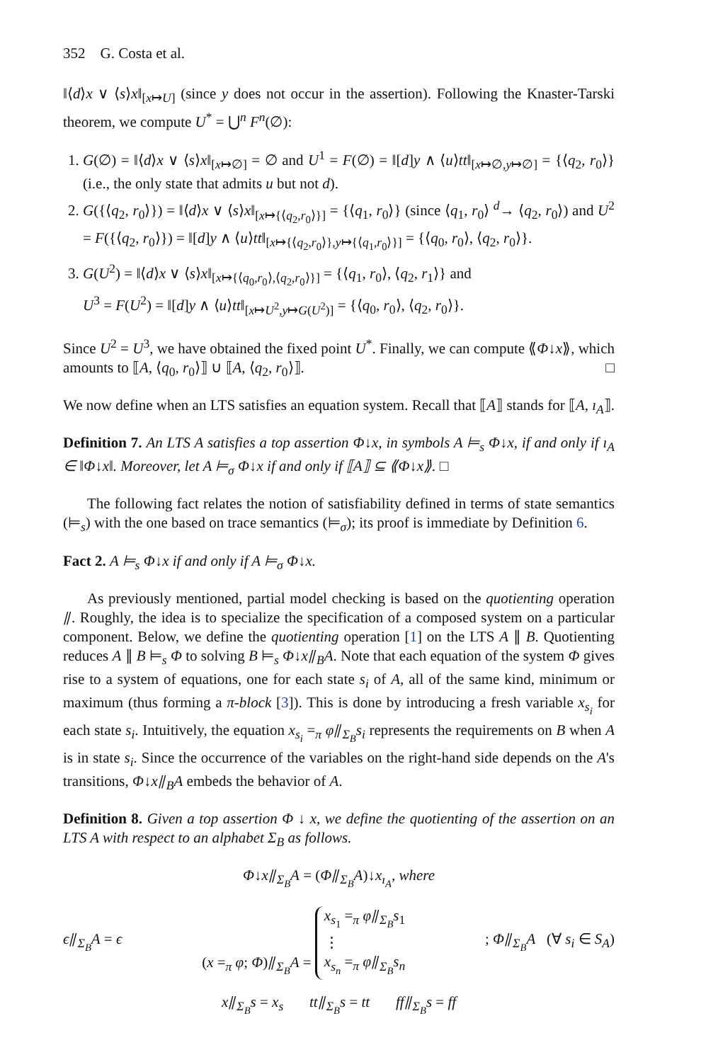352 G. Costa et al.
‖⟨d⟩x ∨ ⟨s⟩x‖<sub>[x↦U]</sub> (since y does not occur in the assertion). Following the Knaster-Tarski theorem, we compute U<sup>*</sup> = ⋃<sup>n</sup> F<sup>n</sup>(∅):
1. G(∅) = ‖⟨d⟩x ∨ ⟨s⟩x‖<sub>[x↦∅]</sub> = ∅ and U<sup>1</sup> = F(∅) = ‖[d]y ∧ ⟨u⟩tt‖<sub>[x↦∅,y↦∅]</sub> = {⟨q<sub>2</sub>, r<sub>0</sub>⟩} (i.e., the only state that admits u but not d).
2. G({⟨q<sub>2</sub>, r<sub>0</sub>⟩}) = ‖⟨d⟩x ∨ ⟨s⟩x‖<sub>[x↦{⟨q<sub>2</sub>,r<sub>0</sub>⟩}]</sub> = {⟨q<sub>1</sub>, r<sub>0</sub>⟩} (since ⟨q<sub>1</sub>, r<sub>0</sub>⟩ <sup>d</sup>→ ⟨q<sub>2</sub>, r<sub>0</sub>⟩) and U<sup>2</sup> = F({⟨q<sub>2</sub>, r<sub>0</sub>⟩}) = ‖[d]y ∧ ⟨u⟩tt‖<sub>[x↦{⟨q<sub>2</sub>,r<sub>0</sub>⟩},y↦{⟨q<sub>1</sub>,r<sub>0</sub>⟩}]</sub> = {⟨q<sub>0</sub>, r<sub>0</sub>⟩, ⟨q<sub>2</sub>, r<sub>0</sub>⟩}.
3. G(U<sup>2</sup>) = ‖⟨d⟩x ∨ ⟨s⟩x‖<sub>[x↦{⟨q<sub>0</sub>,r<sub>0</sub>⟩,⟨q<sub>2</sub>,r<sub>0</sub>⟩}]</sub> = {⟨q<sub>1</sub>, r<sub>0</sub>⟩, ⟨q<sub>2</sub>, r<sub>1</sub>⟩} and
U<sup>3</sup> = F(U<sup>2</sup>) = ‖[d]y ∧ ⟨u⟩tt‖<sub>[x↦U<sup>2</sup>,y↦G(U<sup>2</sup>)]</sub> = {⟨q<sub>0</sub>, r<sub>0</sub>⟩, ⟨q<sub>2</sub>, r<sub>0</sub>⟩}.
Since U<sup>2</sup> = U<sup>3</sup>, we have obtained the fixed point U<sup>*</sup>. Finally, we can compute ⟪Φ↓x⟫, which amounts to ⟦A, ⟨q<sub>0</sub>, r<sub>0</sub>⟩⟧ ∪ ⟦A, ⟨q<sub>2</sub>, r<sub>0</sub>⟩⟧. □
We now define when an LTS satisfies an equation system. Recall that ⟦A⟧ stands for ⟦A, ı<sub>A</sub>⟧.
Definition 7. An LTS A satisfies a top assertion Φ↓x, in symbols A ⊨<sub>s</sub> Φ↓x, if and only if ı<sub>A</sub> ∈ ‖Φ↓x‖. Moreover, let A ⊨<sub>σ</sub> Φ↓x if and only if ⟦A⟧ ⊆ ⟪Φ↓x⟫. □
The following fact relates the notion of satisfiability defined in terms of state semantics (⊨<sub>s</sub>) with the one based on trace semantics (⊨<sub>σ</sub>); its proof is immediate by Definition 6.
Fact 2. A ⊨<sub>s</sub> Φ↓x if and only if A ⊨<sub>σ</sub> Φ↓x.
As previously mentioned, partial model checking is based on the quotienting operation ⫽. Roughly, the idea is to specialize the specification of a composed system on a particular component. Below, we define the quotienting operation [1] on the LTS A ∥ B. Quotienting reduces A ∥ B ⊨<sub>s</sub> Φ to solving B ⊨<sub>s</sub> Φ↓x⫽<sub>B</sub>A. Note that each equation of the system Φ gives rise to a system of equations, one for each state s<sub>i</sub> of A, all of the same kind, minimum or maximum (thus forming a π-block [3]). This is done by introducing a fresh variable x<sub>s<sub>i</sub></sub> for each state s<sub>i</sub>. Intuitively, the equation x<sub>s<sub>i</sub></sub> =<sub>π</sub> φ⫽<sub>Σ<sub>B</sub></sub>s<sub>i</sub> represents the requirements on B when A is in state s<sub>i</sub>. Since the occurrence of the variables on the right-hand side depends on the A's transitions, Φ↓x⫽<sub>B</sub>A embeds the behavior of A.
Definition 8. Given a top assertion Φ ↓ x, we define the quotienting of the assertion on an LTS A with respect to an alphabet Σ<sub>B</sub> as follows.
Φ↓x⫽<sub>Σ<sub>B</sub></sub>A = (Φ⫽<sub>Σ<sub>B</sub></sub>A)↓x<sub>ı<sub>A</sub></sub>, where
ϵ⫽<sub>Σ<sub>B</sub></sub>A = ϵ (x =<sub>π</sub> φ; Φ)⫽<sub>Σ<sub>B</sub></sub>A = x<sub>s<sub>1</sub></sub> =<sub>π</sub> φ⫽<sub>Σ<sub>B</sub></sub>s<sub>1</sub>
⋮
x<sub>s<sub>n</sub></sub> =<sub>π</sub> φ⫽<sub>Σ<sub>B</sub></sub>s<sub>n</sub> ; Φ⫽<sub>Σ<sub>B</sub></sub>A (∀ s<sub>i</sub> ∈ S<sub>A</sub>)
x⫽<sub>Σ<sub>B</sub></sub>s = x<sub>s</sub> tt⫽<sub>Σ<sub>B</sub></sub>s = tt ff⫽<sub>Σ<sub>B</sub></sub>s = ff